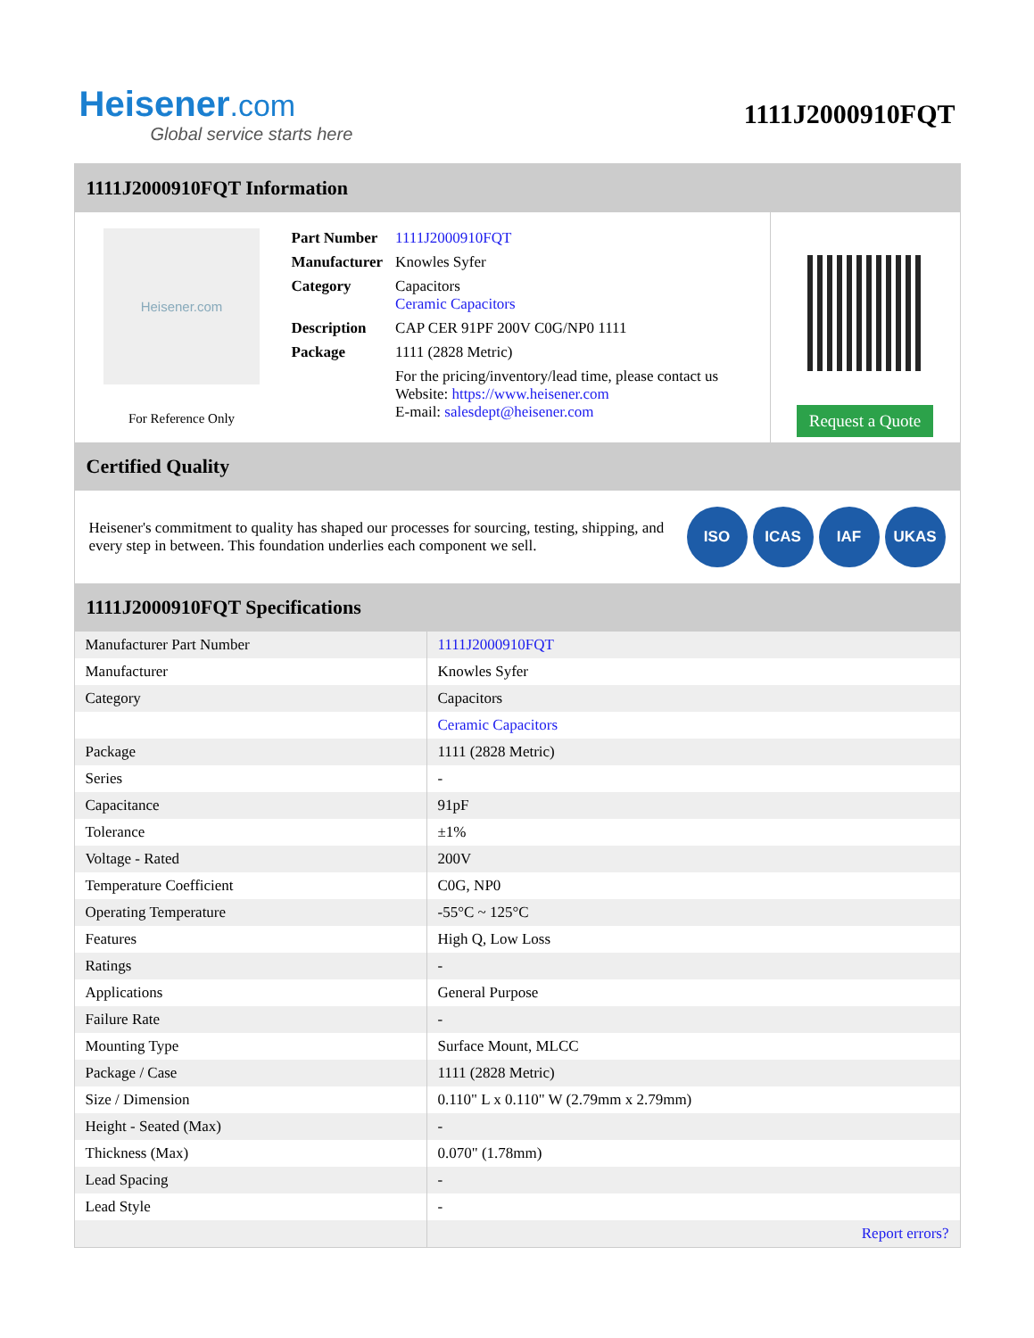Heisener.com
Global service starts here
1111J2000910FQT
1111J2000910FQT Information
Heisener.com
For Reference Only
| Part Number | 1111J2000910FQT |
| Manufacturer | Knowles Syfer |
| Category | Capacitors Ceramic Capacitors |
| Description | CAP CER 91PF 200V C0G/NP0 1111 |
| Package | 1111 (2828 Metric) |
| | For the pricing/inventory/lead time, please contact us Website: https://www.heisener.com E-mail: salesdept@heisener.com |
Request a Quote
Certified Quality
Heisener's commitment to quality has shaped our processes for sourcing, testing, shipping, and every step in between. This foundation underlies each component we sell.
ISO ICAS IAF UKAS
1111J2000910FQT Specifications
| Manufacturer Part Number | 1111J2000910FQT |
| Manufacturer | Knowles Syfer |
| Category | Capacitors |
| | Ceramic Capacitors |
| Package | 1111 (2828 Metric) |
| Series | - |
| Capacitance | 91pF |
| Tolerance | ±1% |
| Voltage - Rated | 200V |
| Temperature Coefficient | C0G, NP0 |
| Operating Temperature | -55°C ~ 125°C |
| Features | High Q, Low Loss |
| Ratings | - |
| Applications | General Purpose |
| Failure Rate | - |
| Mounting Type | Surface Mount, MLCC |
| Package / Case | 1111 (2828 Metric) |
| Size / Dimension | 0.110" L x 0.110" W (2.79mm x 2.79mm) |
| Height - Seated (Max) | - |
| Thickness (Max) | 0.070" (1.78mm) |
| Lead Spacing | - |
| Lead Style | - |
| | Report errors? |